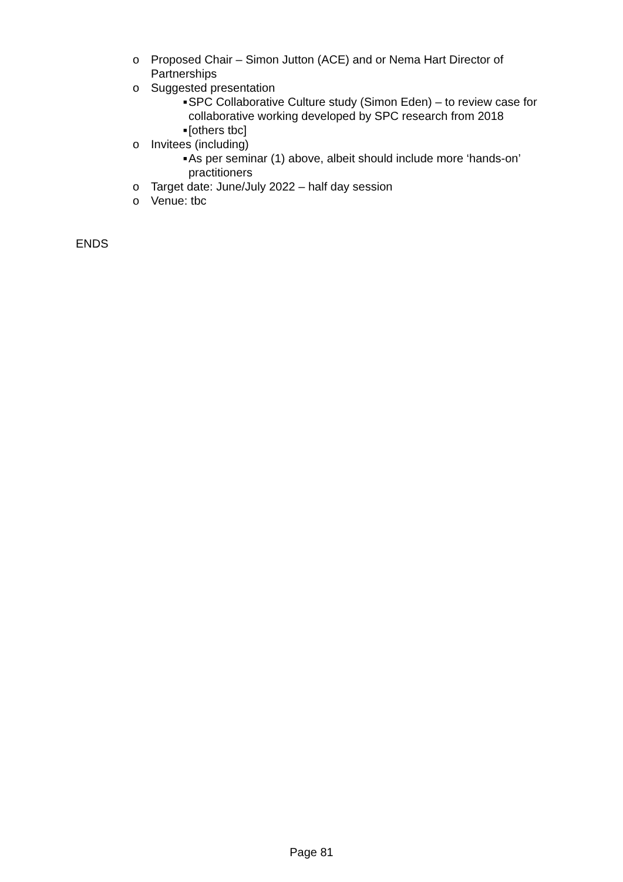o Proposed Chair – Simon Jutton (ACE) and or Nema Hart Director of Partnerships
o Suggested presentation
■ SPC Collaborative Culture study (Simon Eden) – to review case for collaborative working developed by SPC research from 2018
■ [others tbc]
o Invitees (including)
■ As per seminar (1) above, albeit should include more ‘hands-on’ practitioners
o Target date: June/July 2022 – half day session
o Venue: tbc
ENDS
Page 81